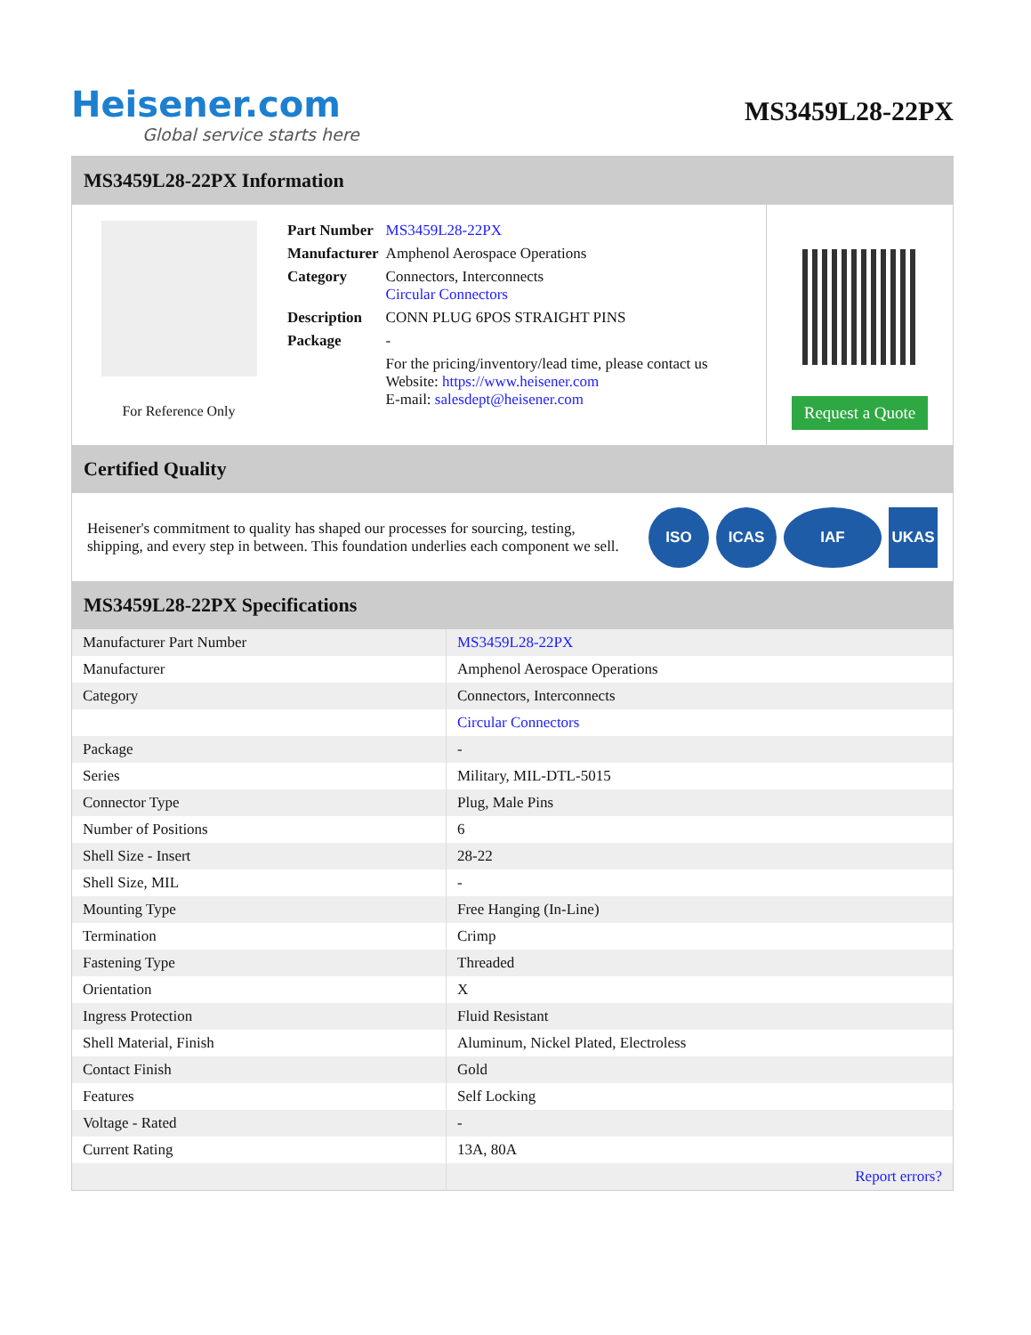Heisener.com
Global service starts here
MS3459L28-22PX
MS3459L28-22PX Information
For Reference Only
| Part Number | MS3459L28-22PX |
| Manufacturer | Amphenol Aerospace Operations |
| Category | Connectors, Interconnects Circular Connectors |
| Description | CONN PLUG 6POS STRAIGHT PINS |
| Package | - |
| | For the pricing/inventory/lead time, please contact us Website: https://www.heisener.com E-mail: salesdept@heisener.com |
Request a Quote
Certified Quality
Heisener's commitment to quality has shaped our processes for sourcing, testing, shipping, and every step in between. This foundation underlies each component we sell.
ISO ICAS IAF UKAS
MS3459L28-22PX Specifications
| Manufacturer Part Number | MS3459L28-22PX |
| Manufacturer | Amphenol Aerospace Operations |
| Category | Connectors, Interconnects |
| | Circular Connectors |
| Package | - |
| Series | Military, MIL-DTL-5015 |
| Connector Type | Plug, Male Pins |
| Number of Positions | 6 |
| Shell Size - Insert | 28-22 |
| Shell Size, MIL | - |
| Mounting Type | Free Hanging (In-Line) |
| Termination | Crimp |
| Fastening Type | Threaded |
| Orientation | X |
| Ingress Protection | Fluid Resistant |
| Shell Material, Finish | Aluminum, Nickel Plated, Electroless |
| Contact Finish | Gold |
| Features | Self Locking |
| Voltage - Rated | - |
| Current Rating | 13A, 80A |
| | Report errors? |